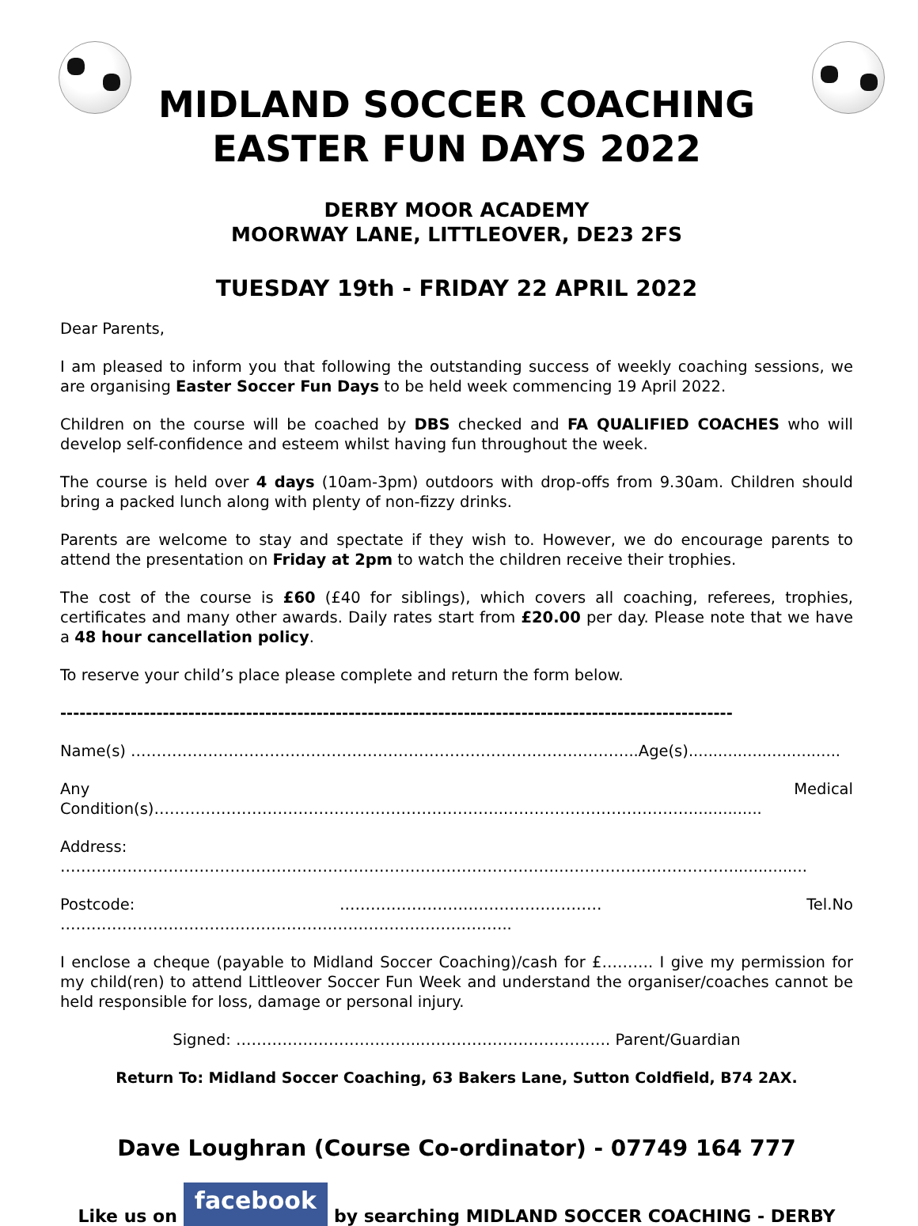MIDLAND SOCCER COACHING
EASTER FUN DAYS 2022
DERBY MOOR ACADEMY
MOORWAY LANE, LITTLEOVER, DE23 2FS
TUESDAY 19th - FRIDAY 22 APRIL 2022
Dear Parents,
I am pleased to inform you that following the outstanding success of weekly coaching sessions, we are organising Easter Soccer Fun Days to be held week commencing 19 April 2022.
Children on the course will be coached by DBS checked and FA QUALIFIED COACHES who will develop self-confidence and esteem whilst having fun throughout the week.
The course is held over 4 days (10am-3pm) outdoors with drop-offs from 9.30am. Children should bring a packed lunch along with plenty of non-fizzy drinks.
Parents are welcome to stay and spectate if they wish to. However, we do encourage parents to attend the presentation on Friday at 2pm to watch the children receive their trophies.
The cost of the course is £60 (£40 for siblings), which covers all coaching, referees, trophies, certificates and many other awards. Daily rates start from £20.00 per day. Please note that we have a 48 hour cancellation policy.
To reserve your child’s place please complete and return the form below.
---------------------------------------------------------------------------------------------------------
Name(s) ……………………………………………………………………..…….………...Age(s)...............................
Any Medical Condition(s)…………………………………………………………..………………………………...............
Address: ……………………………………………………………………………………..……………………………...............
Postcode: …………………………………………… Tel.No …………………………….……………….……………………………..
I enclose a cheque (payable to Midland Soccer Coaching)/cash for £………. I give my permission for my child(ren) to attend Littleover Soccer Fun Week and understand the organiser/coaches cannot be held responsible for loss, damage or personal injury.
Signed: ……………………………...………………………………. Parent/Guardian
Return To: Midland Soccer Coaching, 63 Bakers Lane, Sutton Coldfield, B74 2AX.
Dave Loughran (Course Co-ordinator) - 07749 164 777
Like us on facebook by searching MIDLAND SOCCER COACHING - DERBY